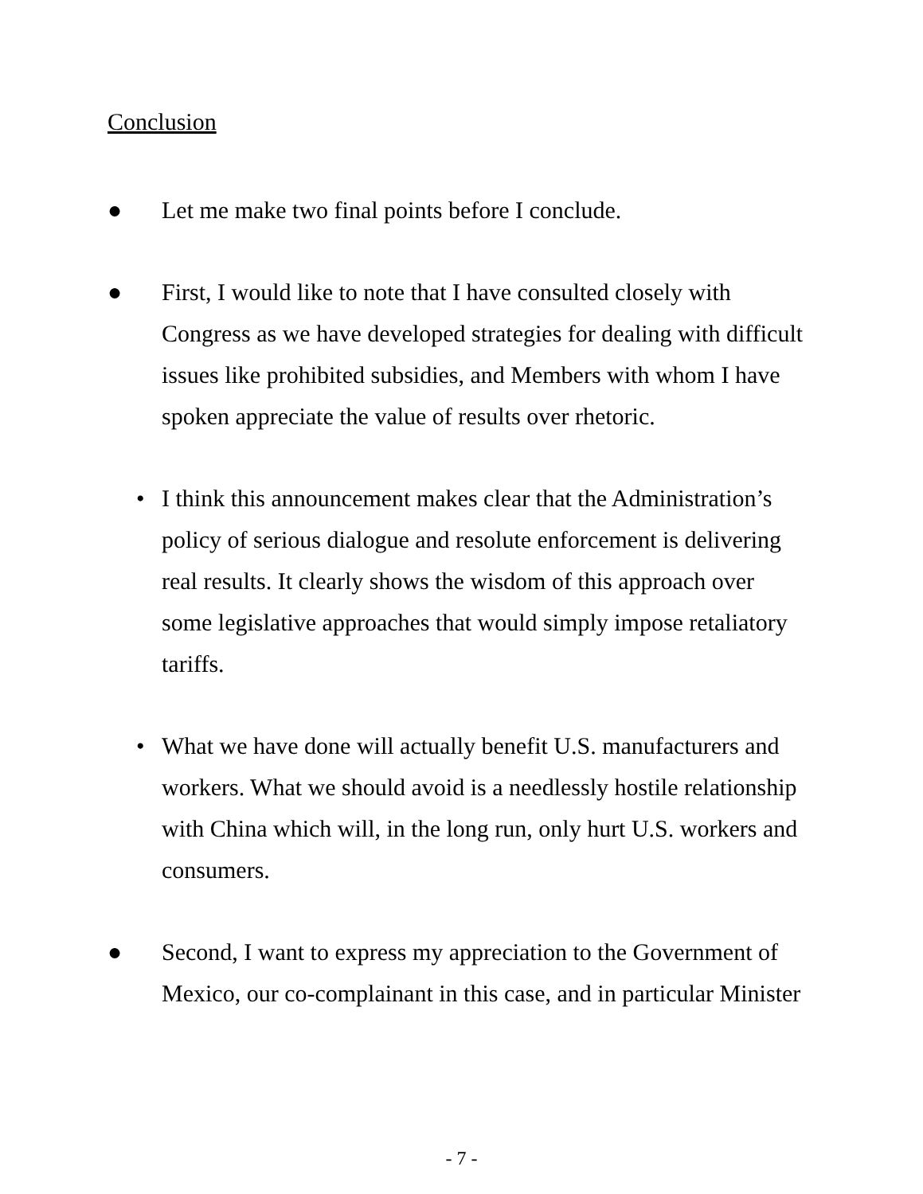Conclusion
● Let me make two final points before I conclude.
● First, I would like to note that I have consulted closely with Congress as we have developed strategies for dealing with difficult issues like prohibited subsidies, and Members with whom I have spoken appreciate the value of results over rhetoric.
• I think this announcement makes clear that the Administration’s policy of serious dialogue and resolute enforcement is delivering real results. It clearly shows the wisdom of this approach over some legislative approaches that would simply impose retaliatory tariffs.
• What we have done will actually benefit U.S. manufacturers and workers. What we should avoid is a needlessly hostile relationship with China which will, in the long run, only hurt U.S. workers and consumers.
● Second, I want to express my appreciation to the Government of Mexico, our co-complainant in this case, and in particular Minister
- 7 -